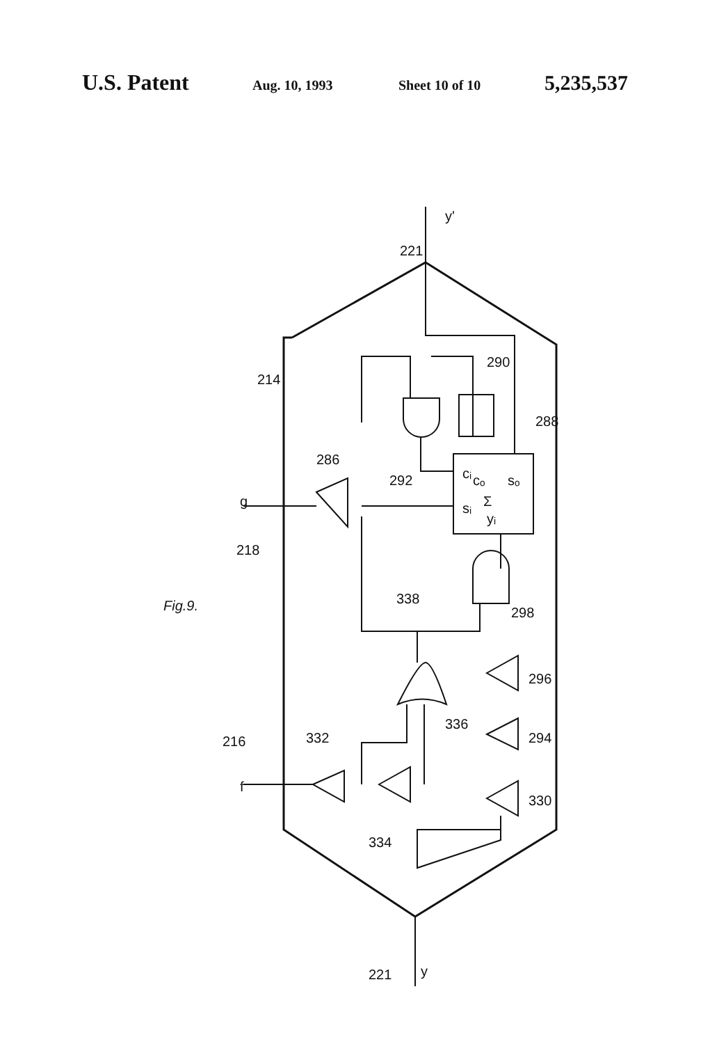U.S. Patent
Aug. 10, 1993 Sheet 10 of 10
5,235,537
y'
221
214
g
218
286
292
290
288
cₒ
sₒ
sᵢ
Σ
yᵢ
cᵢ
338
298
336
296
294
330
332
216
f
334
y
221
Fig.9.